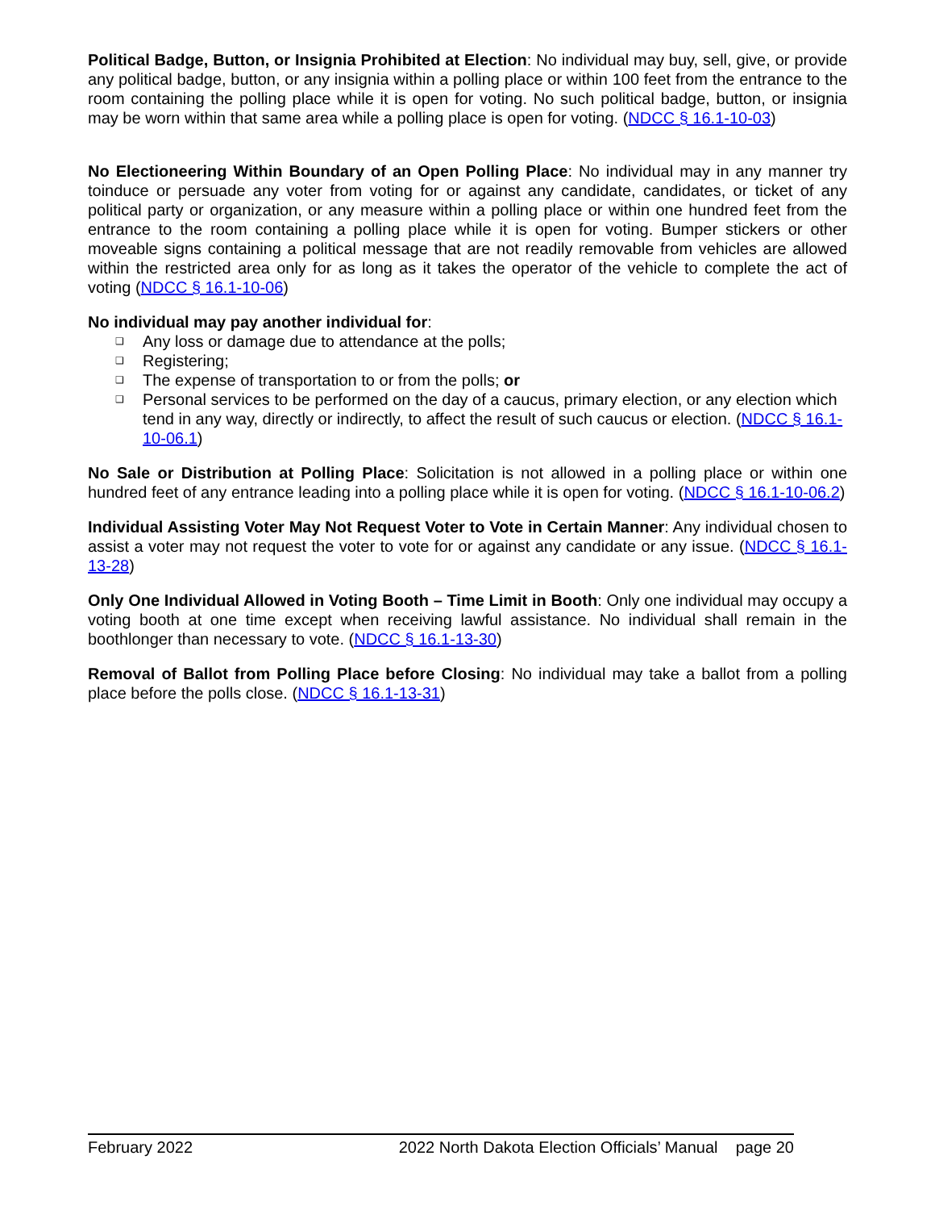Political Badge, Button, or Insignia Prohibited at Election: No individual may buy, sell, give, or provide any political badge, button, or any insignia within a polling place or within 100 feet from the entrance to the room containing the polling place while it is open for voting. No such political badge, button, or insignia may be worn within that same area while a polling place is open for voting. (NDCC § 16.1-10-03)
No Electioneering Within Boundary of an Open Polling Place: No individual may in any manner try toinduce or persuade any voter from voting for or against any candidate, candidates, or ticket of any political party or organization, or any measure within a polling place or within one hundred feet from the entrance to the room containing a polling place while it is open for voting. Bumper stickers or other moveable signs containing a political message that are not readily removable from vehicles are allowed within the restricted area only for as long as it takes the operator of the vehicle to complete the act of voting (NDCC § 16.1-10-06)
No individual may pay another individual for:
❑ Any loss or damage due to attendance at the polls;
❑ Registering;
❑ The expense of transportation to or from the polls; or
❑ Personal services to be performed on the day of a caucus, primary election, or any election which tend in any way, directly or indirectly, to affect the result of such caucus or election. (NDCC § 16.1-10-06.1)
No Sale or Distribution at Polling Place: Solicitation is not allowed in a polling place or within one hundred feet of any entrance leading into a polling place while it is open for voting. (NDCC § 16.1-10-06.2)
Individual Assisting Voter May Not Request Voter to Vote in Certain Manner: Any individual chosen to assist a voter may not request the voter to vote for or against any candidate or any issue. (NDCC § 16.1-13-28)
Only One Individual Allowed in Voting Booth – Time Limit in Booth: Only one individual may occupy a voting booth at one time except when receiving lawful assistance. No individual shall remain in the boothlonger than necessary to vote. (NDCC § 16.1-13-30)
Removal of Ballot from Polling Place before Closing: No individual may take a ballot from a polling place before the polls close. (NDCC § 16.1-13-31)
February 2022 2022 North Dakota Election Officials’ Manual page 20